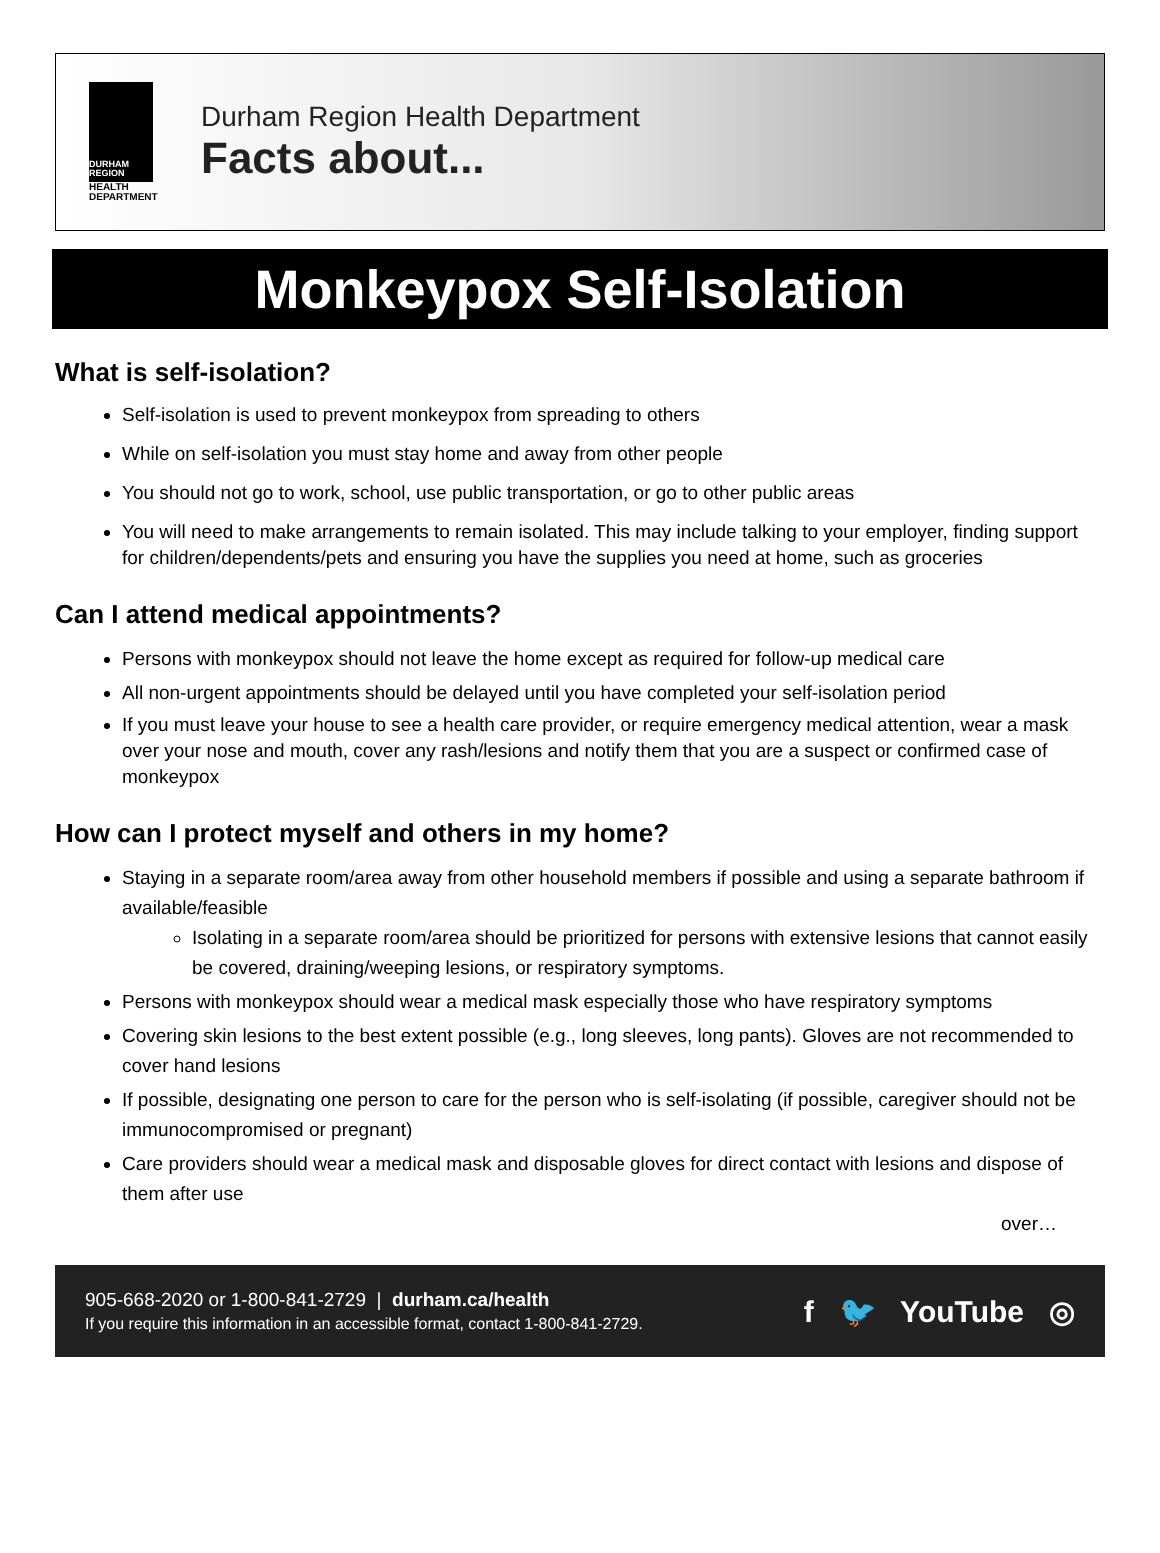DURHAM REGION
HEALTH
DEPARTMENT
Durham Region Health Department
Facts about...
Monkeypox Self-Isolation
What is self-isolation?
Self-isolation is used to prevent monkeypox from spreading to others
While on self-isolation you must stay home and away from other people
You should not go to work, school, use public transportation, or go to other public areas
You will need to make arrangements to remain isolated. This may include talking to your employer, finding support for children/dependents/pets and ensuring you have the supplies you need at home, such as groceries
Can I attend medical appointments?
Persons with monkeypox should not leave the home except as required for follow-up medical care
All non-urgent appointments should be delayed until you have completed your self-isolation period
If you must leave your house to see a health care provider, or require emergency medical attention, wear a mask over your nose and mouth, cover any rash/lesions and notify them that you are a suspect or confirmed case of monkeypox
How can I protect myself and others in my home?
Staying in a separate room/area away from other household members if possible and using a separate bathroom if available/feasible
Isolating in a separate room/area should be prioritized for persons with extensive lesions that cannot easily be covered, draining/weeping lesions, or respiratory symptoms.
Persons with monkeypox should wear a medical mask especially those who have respiratory symptoms
Covering skin lesions to the best extent possible (e.g., long sleeves, long pants). Gloves are not recommended to cover hand lesions
If possible, designating one person to care for the person who is self-isolating (if possible, caregiver should not be immunocompromised or pregnant)
Care providers should wear a medical mask and disposable gloves for direct contact with lesions and dispose of them after use
over…
905-668-2020 or 1-800-841-2729 | durham.ca/health
If you require this information in an accessible format, contact 1-800-841-2729.
f 🐦 YouTube ◎